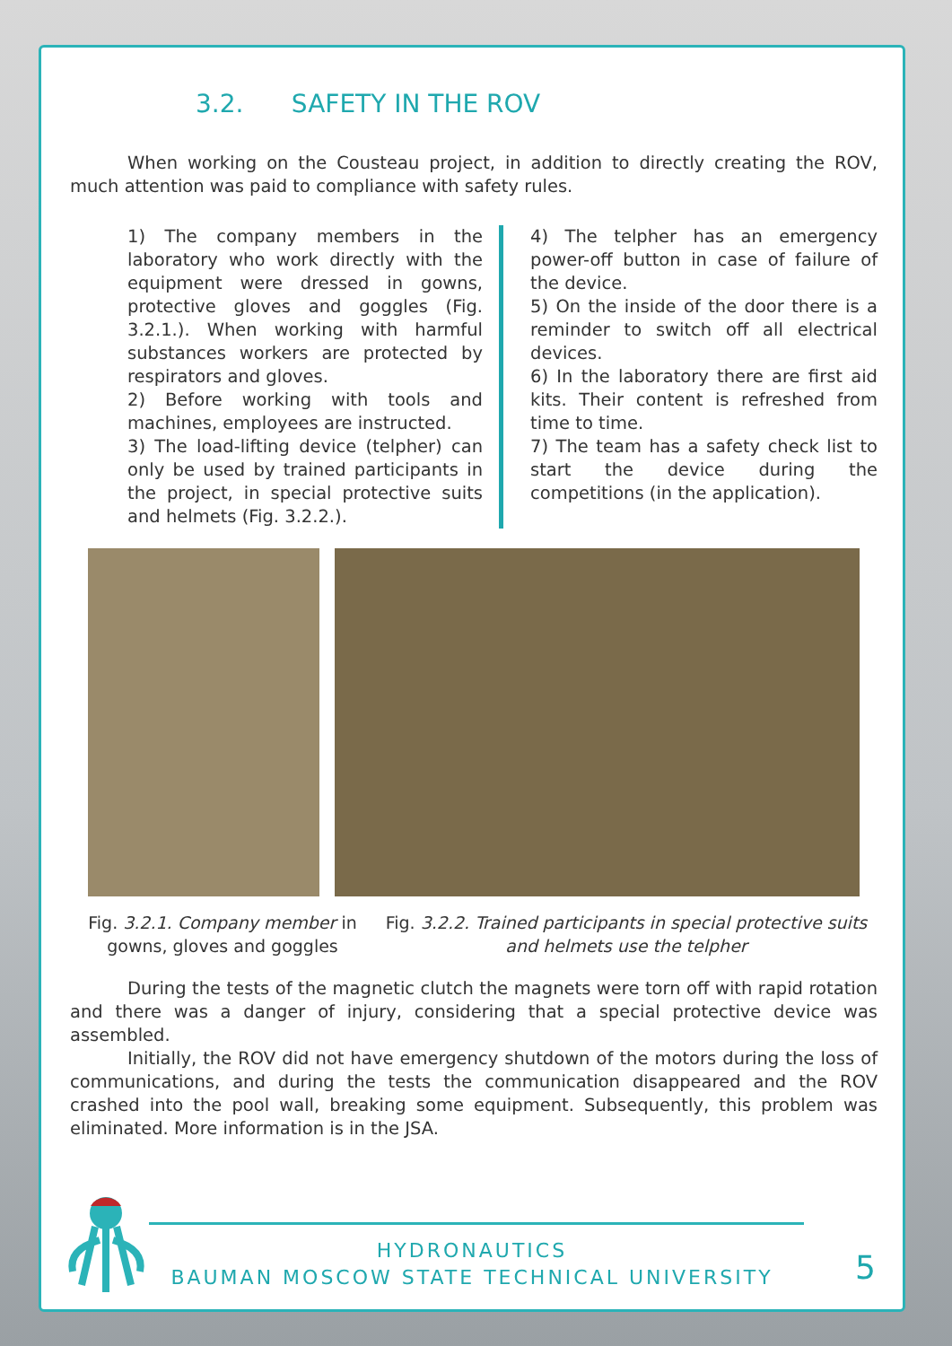3.2. SAFETY IN THE ROV
When working on the Cousteau project, in addition to directly creating the ROV, much attention was paid to compliance with safety rules.
1) The company members in the laboratory who work directly with the equipment were dressed in gowns, protective gloves and goggles (Fig. 3.2.1.). When working with harmful substances workers are protected by respirators and gloves.
2) Before working with tools and machines, employees are instructed.
3) The load-lifting device (telpher) can only be used by trained participants in the project, in special protective suits and helmets (Fig. 3.2.2.).
4) The telpher has an emergency power-off button in case of failure of the device.
5) On the inside of the door there is a reminder to switch off all electrical devices.
6) In the laboratory there are first aid kits. Their content is refreshed from time to time.
7) The team has a safety check list to start the device during the competitions (in the application).
Fig. 3.2.1. Company member in gowns, gloves and goggles
Fig. 3.2.2. Trained participants in special protective suits and helmets use the telpher
During the tests of the magnetic clutch the magnets were torn off with rapid rotation and there was a danger of injury, considering that a special protective device was assembled.
Initially, the ROV did not have emergency shutdown of the motors during the loss of communications, and during the tests the communication disappeared and the ROV crashed into the pool wall, breaking some equipment. Subsequently, this problem was eliminated. More information is in the JSA.
HYDRONAUTICS
BAUMAN MOSCOW STATE TECHNICAL UNIVERSITY
5